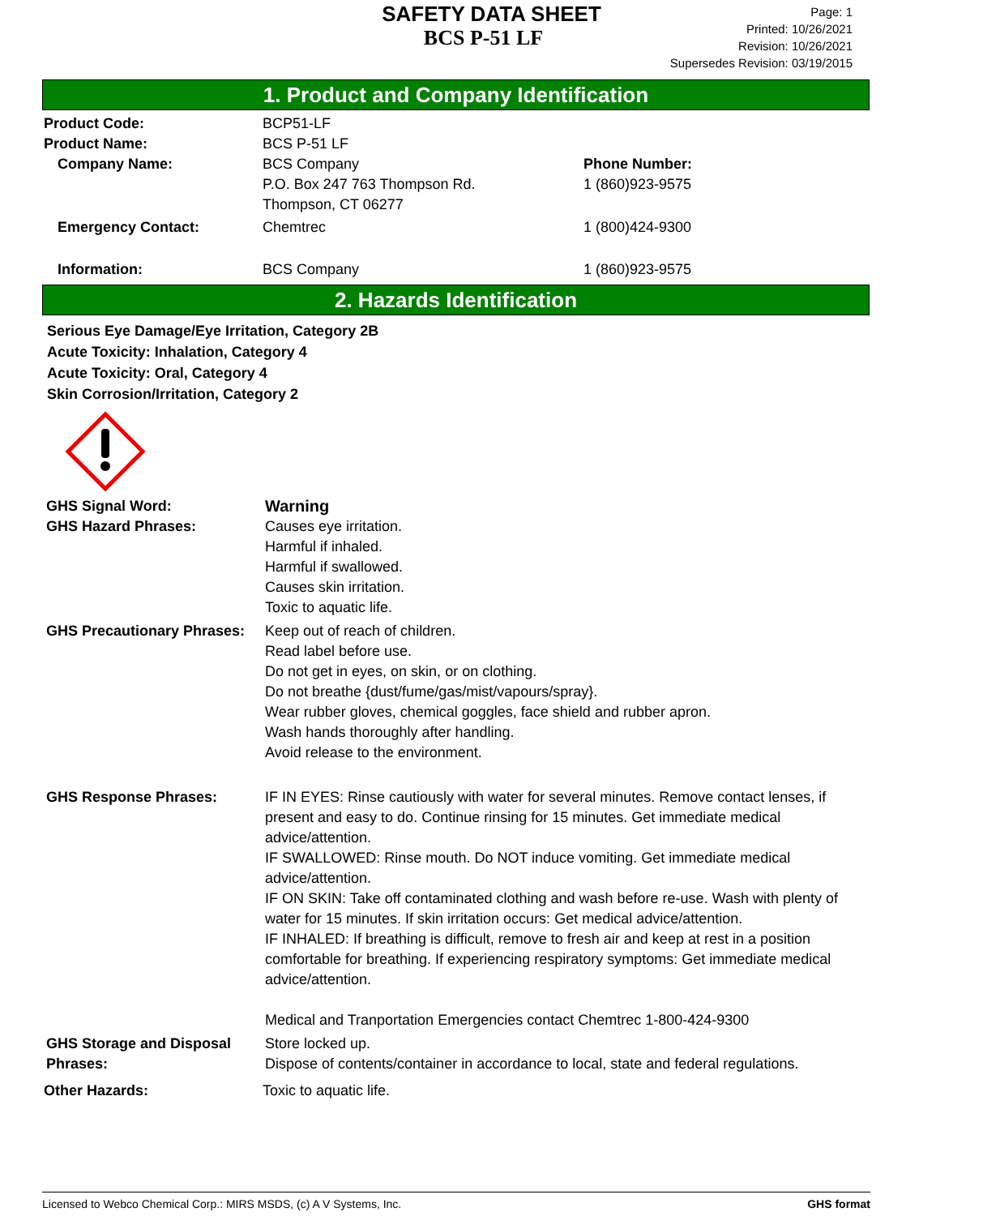SAFETY DATA SHEET
BCS P-51 LF
Page: 1
Printed: 10/26/2021
Revision: 10/26/2021
Supersedes Revision: 03/19/2015
1. Product and Company Identification
Product Code: BCP51-LF
Product Name: BCS P-51 LF
Company Name: BCS Company
P.O. Box 247 763 Thompson Rd.
Thompson, CT 06277
Phone Number:
1 (860)923-9575
Emergency Contact: Chemtrec 1 (800)424-9300
Information: BCS Company 1 (860)923-9575
2. Hazards Identification
Serious Eye Damage/Eye Irritation, Category 2B
Acute Toxicity: Inhalation, Category 4
Acute Toxicity: Oral, Category 4
Skin Corrosion/Irritation, Category 2
GHS Signal Word: Warning
GHS Hazard Phrases: Causes eye irritation.
Harmful if inhaled.
Harmful if swallowed.
Causes skin irritation.
Toxic to aquatic life.
GHS Precautionary Phrases:
Keep out of reach of children.
Read label before use.
Do not get in eyes, on skin, or on clothing.
Do not breathe {dust/fume/gas/mist/vapours/spray}.
Wear rubber gloves, chemical goggles, face shield and rubber apron.
Wash hands thoroughly after handling.
Avoid release to the environment.
GHS Response Phrases: IF IN EYES: Rinse cautiously with water for several minutes. Remove contact lenses, if present and easy to do. Continue rinsing for 15 minutes. Get immediate medical advice/attention.
IF SWALLOWED: Rinse mouth. Do NOT induce vomiting. Get immediate medical advice/attention.
IF ON SKIN: Take off contaminated clothing and wash before re-use. Wash with plenty of water for 15 minutes. If skin irritation occurs: Get medical advice/attention.
IF INHALED: If breathing is difficult, remove to fresh air and keep at rest in a position comfortable for breathing. If experiencing respiratory symptoms: Get immediate medical advice/attention.
Medical and Tranportation Emergencies contact Chemtrec 1-800-424-9300
GHS Storage and Disposal Phrases:
Store locked up.
Dispose of contents/container in accordance to local, state and federal regulations.
Other Hazards: Toxic to aquatic life.
Licensed to Webco Chemical Corp.: MIRS MSDS, (c) A V Systems, Inc. GHS format